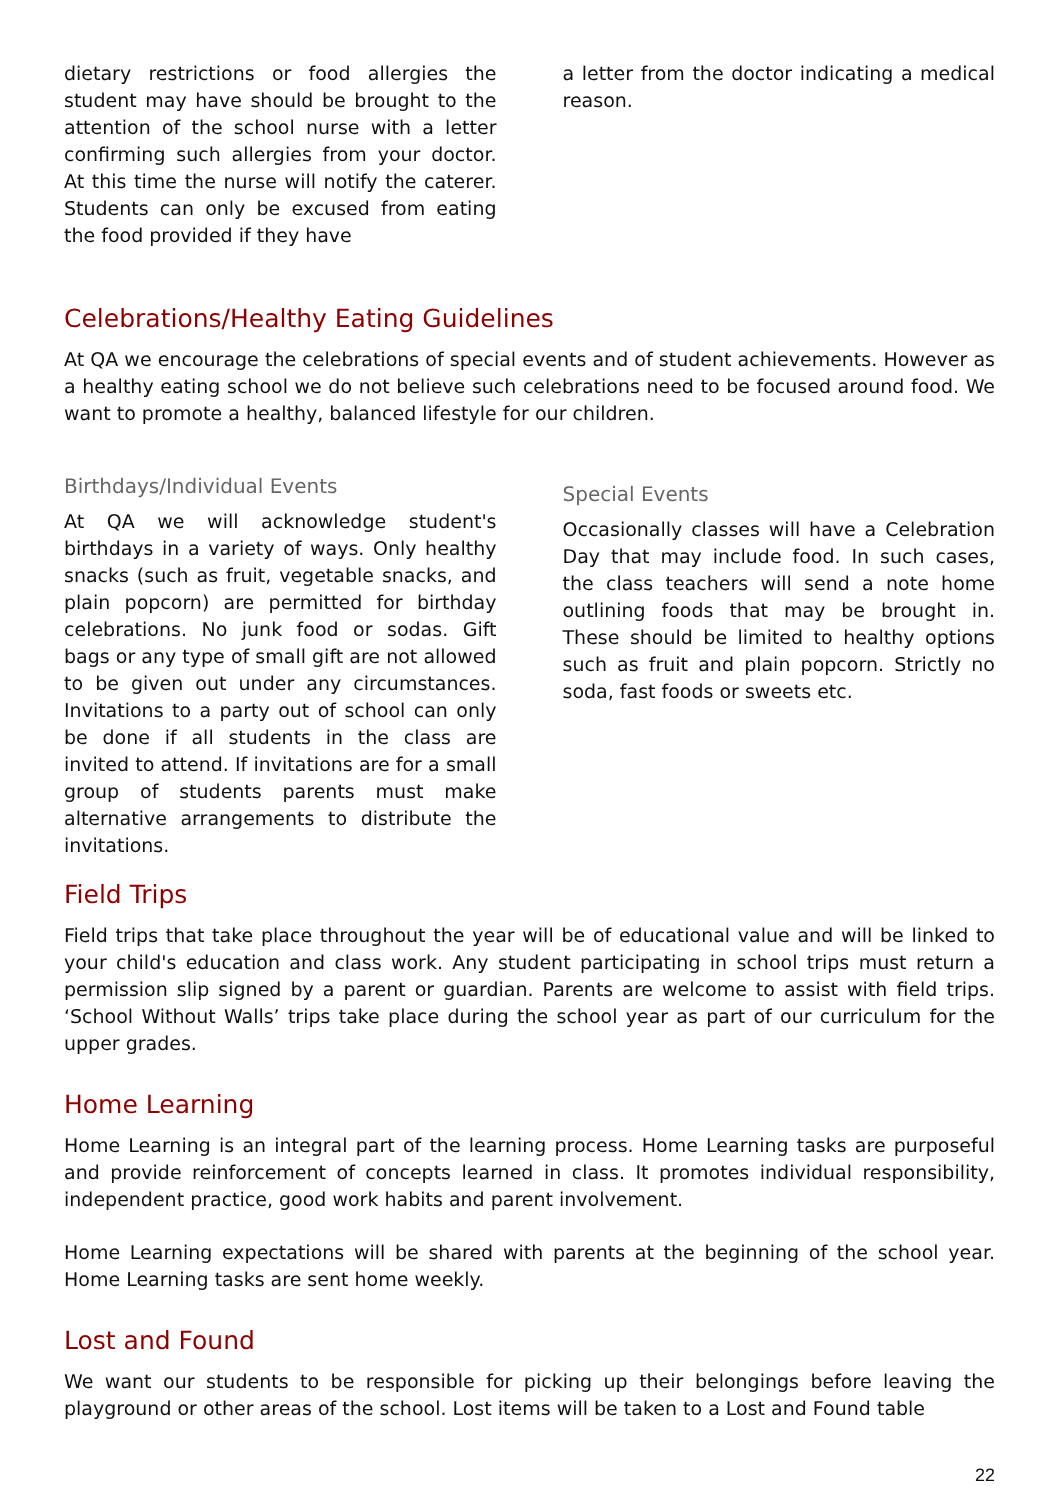dietary restrictions or food allergies the student may have should be brought to the attention of the school nurse with a letter confirming such allergies from your doctor. At this time the nurse will notify the caterer. Students can only be excused from eating the food provided if they have
a letter from the doctor indicating a medical reason.
Celebrations/Healthy Eating Guidelines
At QA we encourage the celebrations of special events and of student achievements. However as a healthy eating school we do not believe such celebrations need to be focused around food. We want to promote a healthy, balanced lifestyle for our children.
Birthdays/Individual Events
At QA we will acknowledge student's birthdays in a variety of ways. Only healthy snacks (such as fruit, vegetable snacks, and plain popcorn) are permitted for birthday celebrations. No junk food or sodas. Gift bags or any type of small gift are not allowed to be given out under any circumstances. Invitations to a party out of school can only be done if all students in the class are invited to attend. If invitations are for a small group of students parents must make alternative arrangements to distribute the invitations.
Special Events
Occasionally classes will have a Celebration Day that may include food. In such cases, the class teachers will send a note home outlining foods that may be brought in. These should be limited to healthy options such as fruit and plain popcorn. Strictly no soda, fast foods or sweets etc.
Field Trips
Field trips that take place throughout the year will be of educational value and will be linked to your child's education and class work. Any student participating in school trips must return a permission slip signed by a parent or guardian. Parents are welcome to assist with field trips. ‘School Without Walls’ trips take place during the school year as part of our curriculum for the upper grades.
Home Learning
Home Learning is an integral part of the learning process. Home Learning tasks are purposeful and provide reinforcement of concepts learned in class. It promotes individual responsibility, independent practice, good work habits and parent involvement.
Home Learning expectations will be shared with parents at the beginning of the school year. Home Learning tasks are sent home weekly.
Lost and Found
We want our students to be responsible for picking up their belongings before leaving the playground or other areas of the school. Lost items will be taken to a Lost and Found table
22